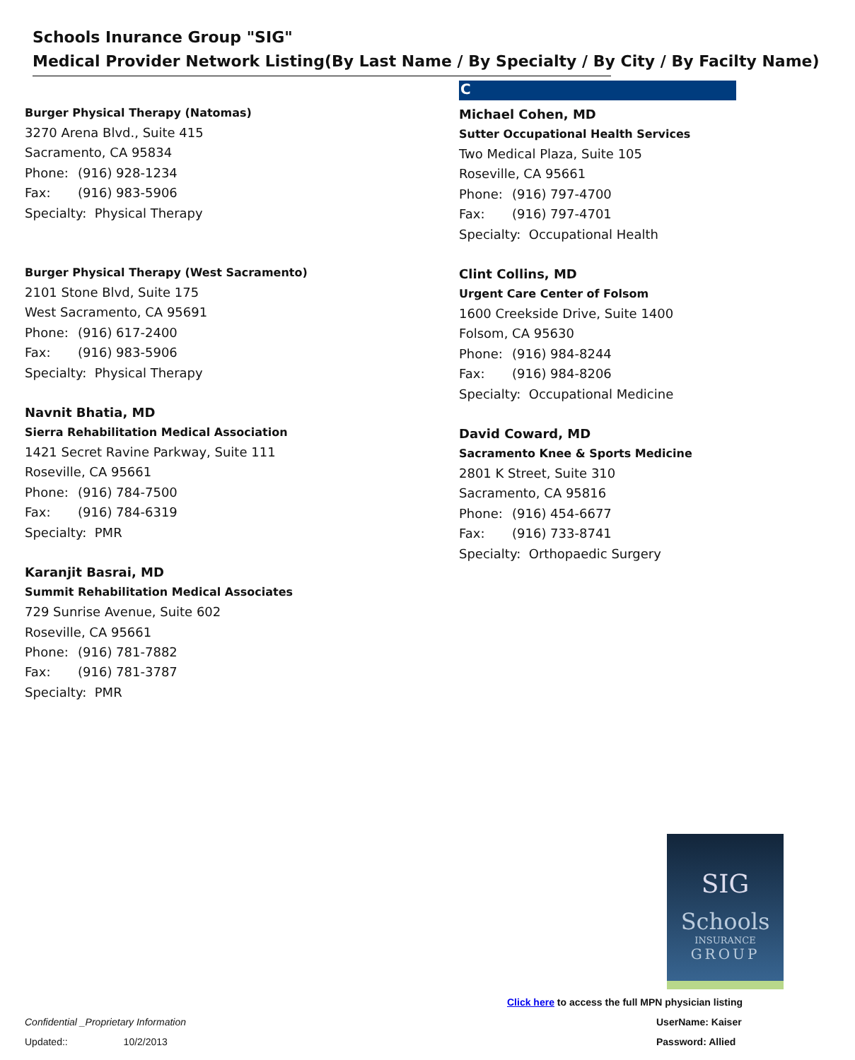Schools Inurance Group "SIG"
Medical Provider Network Listing(By Last Name / By Specialty / By City / By Facilty Name)
Burger Physical Therapy (Natomas)
3270 Arena Blvd., Suite 415
Sacramento, CA 95834
Phone: (916) 928-1234
Fax: (916) 983-5906
Specialty: Physical Therapy
Burger Physical Therapy (West Sacramento)
2101 Stone Blvd, Suite 175
West Sacramento, CA 95691
Phone: (916) 617-2400
Fax: (916) 983-5906
Specialty: Physical Therapy
Navnit Bhatia, MD
Sierra Rehabilitation Medical Association
1421 Secret Ravine Parkway, Suite 111
Roseville, CA 95661
Phone: (916) 784-7500
Fax: (916) 784-6319
Specialty: PMR
Karanjit Basrai, MD
Summit Rehabilitation Medical Associates
729 Sunrise Avenue, Suite 602
Roseville, CA 95661
Phone: (916) 781-7882
Fax: (916) 781-3787
Specialty: PMR
C
Michael Cohen, MD
Sutter Occupational Health Services
Two Medical Plaza, Suite 105
Roseville, CA 95661
Phone: (916) 797-4700
Fax: (916) 797-4701
Specialty: Occupational Health
Clint Collins, MD
Urgent Care Center of Folsom
1600 Creekside Drive, Suite 1400
Folsom, CA 95630
Phone: (916) 984-8244
Fax: (916) 984-8206
Specialty: Occupational Medicine
David Coward, MD
Sacramento Knee & Sports Medicine
2801 K Street, Suite 310
Sacramento, CA 95816
Phone: (916) 454-6677
Fax: (916) 733-8741
Specialty: Orthopaedic Surgery
SIG
Schools
INSURANCE
GROUP
Click here to access the full MPN physician listing
Confidential _Proprietary Information
UserName: Kaiser
Updated:: 10/2/2013 Password: Allied